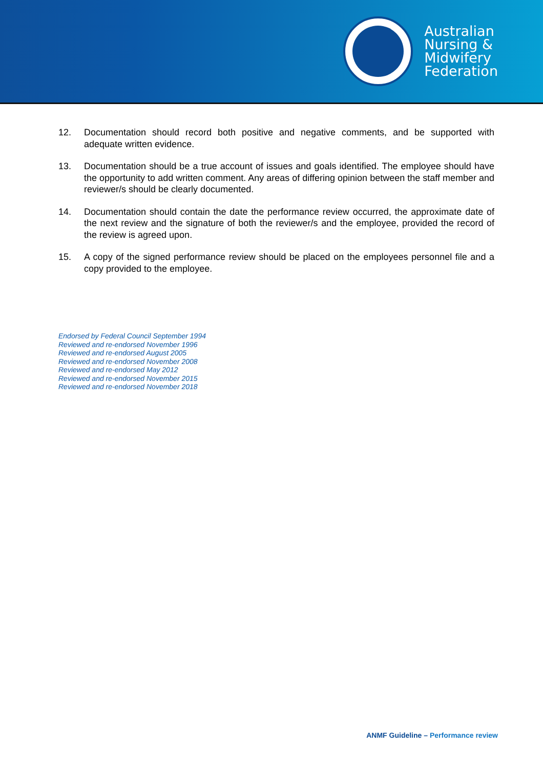Australian
Nursing &
Midwifery
Federation
12. Documentation should record both positive and negative comments, and be supported with adequate written evidence.
13. Documentation should be a true account of issues and goals identified. The employee should have the opportunity to add written comment. Any areas of differing opinion between the staff member and reviewer/s should be clearly documented.
14. Documentation should contain the date the performance review occurred, the approximate date of the next review and the signature of both the reviewer/s and the employee, provided the record of the review is agreed upon.
15. A copy of the signed performance review should be placed on the employees personnel file and a copy provided to the employee.
Endorsed by Federal Council September 1994
Reviewed and re-endorsed November 1996
Reviewed and re-endorsed August 2005
Reviewed and re-endorsed November 2008
Reviewed and re-endorsed May 2012
Reviewed and re-endorsed November 2015
Reviewed and re-endorsed November 2018
ANMF Guideline – Performance review